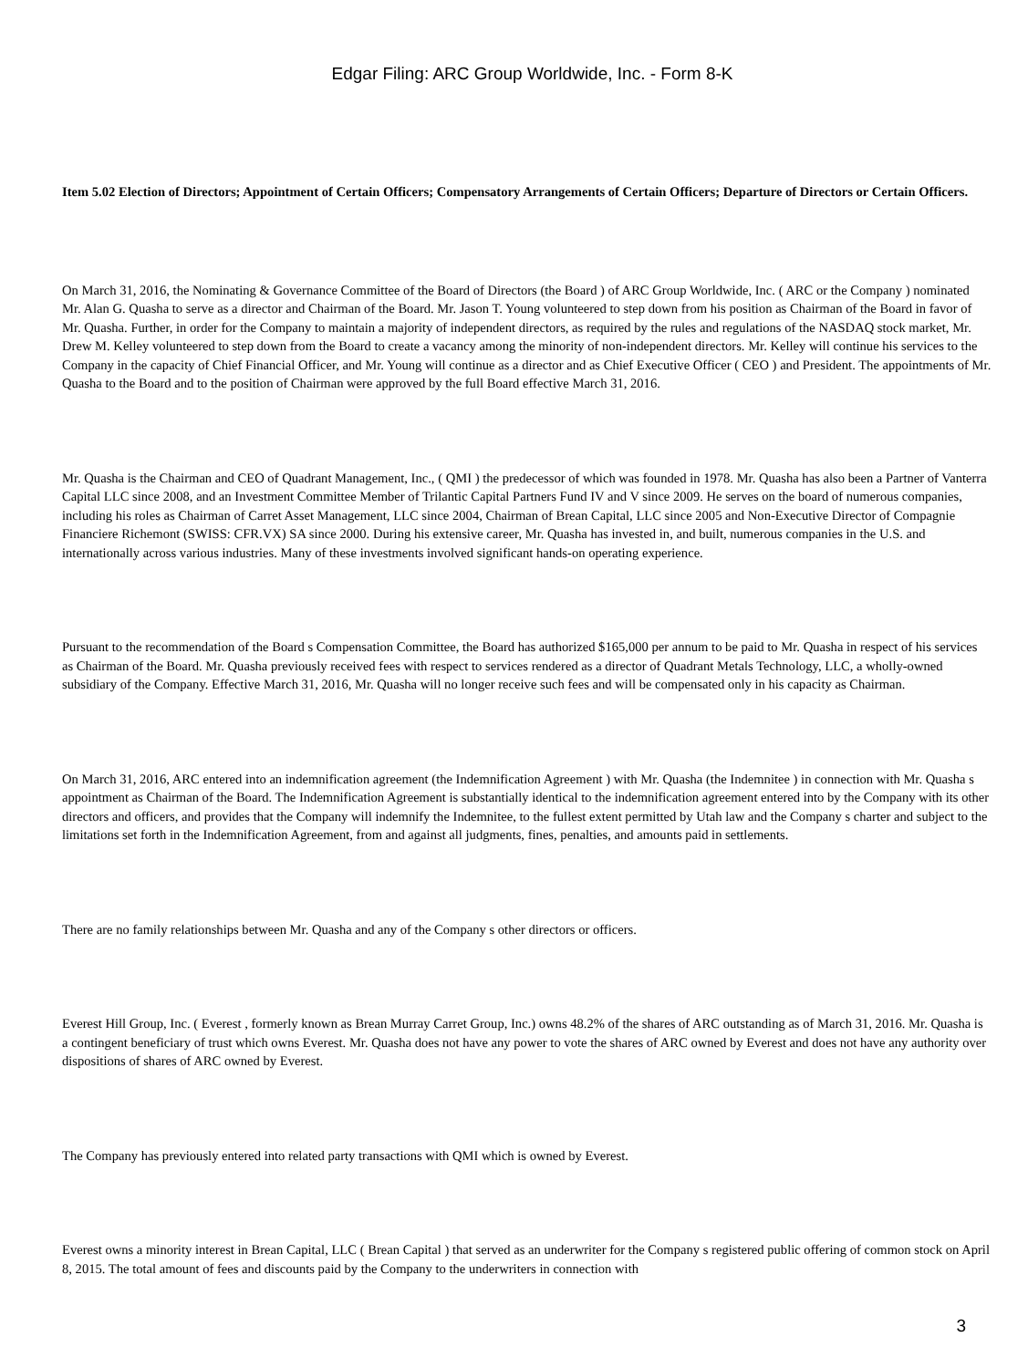Edgar Filing: ARC Group Worldwide, Inc. - Form 8-K
Item 5.02 Election of Directors; Appointment of Certain Officers; Compensatory Arrangements of Certain Officers; Departure of Directors or Certain Officers.
On March 31, 2016, the Nominating & Governance Committee of the Board of Directors (the Board ) of ARC Group Worldwide, Inc. ( ARC or the Company ) nominated Mr. Alan G. Quasha to serve as a director and Chairman of the Board. Mr. Jason T. Young volunteered to step down from his position as Chairman of the Board in favor of Mr. Quasha. Further, in order for the Company to maintain a majority of independent directors, as required by the rules and regulations of the NASDAQ stock market, Mr. Drew M. Kelley volunteered to step down from the Board to create a vacancy among the minority of non-independent directors. Mr. Kelley will continue his services to the Company in the capacity of Chief Financial Officer, and Mr. Young will continue as a director and as Chief Executive Officer ( CEO ) and President. The appointments of Mr. Quasha to the Board and to the position of Chairman were approved by the full Board effective March 31, 2016.
Mr. Quasha is the Chairman and CEO of Quadrant Management, Inc., ( QMI ) the predecessor of which was founded in 1978. Mr. Quasha has also been a Partner of Vanterra Capital LLC since 2008, and an Investment Committee Member of Trilantic Capital Partners Fund IV and V since 2009. He serves on the board of numerous companies, including his roles as Chairman of Carret Asset Management, LLC since 2004, Chairman of Brean Capital, LLC since 2005 and Non-Executive Director of Compagnie Financiere Richemont (SWISS: CFR.VX) SA since 2000. During his extensive career, Mr. Quasha has invested in, and built, numerous companies in the U.S. and internationally across various industries. Many of these investments involved significant hands-on operating experience.
Pursuant to the recommendation of the Board s Compensation Committee, the Board has authorized $165,000 per annum to be paid to Mr. Quasha in respect of his services as Chairman of the Board. Mr. Quasha previously received fees with respect to services rendered as a director of Quadrant Metals Technology, LLC, a wholly-owned subsidiary of the Company. Effective March 31, 2016, Mr. Quasha will no longer receive such fees and will be compensated only in his capacity as Chairman.
On March 31, 2016, ARC entered into an indemnification agreement (the Indemnification Agreement ) with Mr. Quasha (the Indemnitee ) in connection with Mr. Quasha s appointment as Chairman of the Board. The Indemnification Agreement is substantially identical to the indemnification agreement entered into by the Company with its other directors and officers, and provides that the Company will indemnify the Indemnitee, to the fullest extent permitted by Utah law and the Company s charter and subject to the limitations set forth in the Indemnification Agreement, from and against all judgments, fines, penalties, and amounts paid in settlements.
There are no family relationships between Mr. Quasha and any of the Company s other directors or officers.
Everest Hill Group, Inc. ( Everest , formerly known as Brean Murray Carret Group, Inc.) owns 48.2% of the shares of ARC outstanding as of March 31, 2016. Mr. Quasha is a contingent beneficiary of trust which owns Everest. Mr. Quasha does not have any power to vote the shares of ARC owned by Everest and does not have any authority over dispositions of shares of ARC owned by Everest.
The Company has previously entered into related party transactions with QMI which is owned by Everest.
Everest owns a minority interest in Brean Capital, LLC ( Brean Capital ) that served as an underwriter for the Company s registered public offering of common stock on April 8, 2015. The total amount of fees and discounts paid by the Company to the underwriters in connection with
3